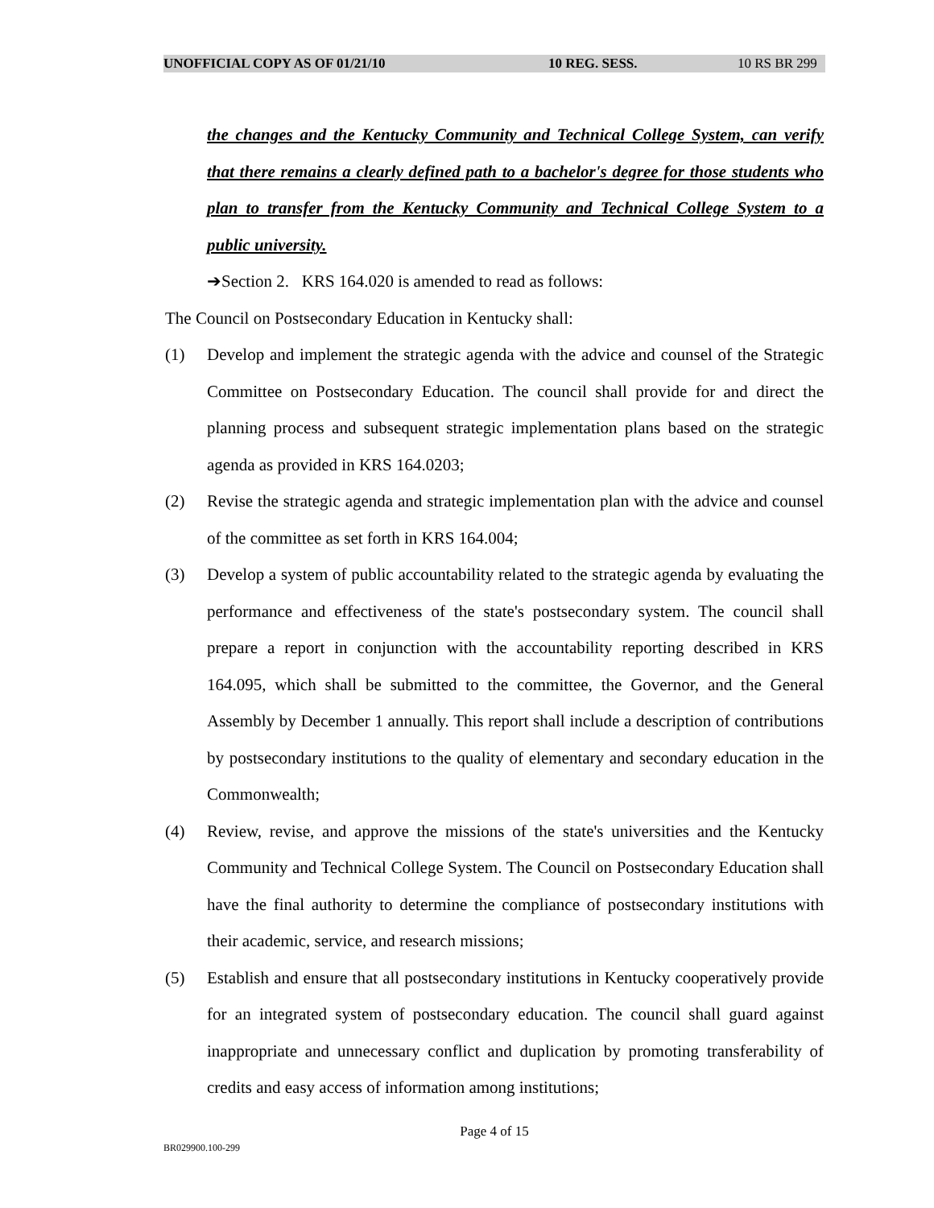UNOFFICIAL COPY AS OF 01/21/10 10 REG. SESS. 10 RS BR 299
the changes and the Kentucky Community and Technical College System, can verify that there remains a clearly defined path to a bachelor's degree for those students who plan to transfer from the Kentucky Community and Technical College System to a public university.
➔Section 2. KRS 164.020 is amended to read as follows:
The Council on Postsecondary Education in Kentucky shall:
(1) Develop and implement the strategic agenda with the advice and counsel of the Strategic Committee on Postsecondary Education. The council shall provide for and direct the planning process and subsequent strategic implementation plans based on the strategic agenda as provided in KRS 164.0203;
(2) Revise the strategic agenda and strategic implementation plan with the advice and counsel of the committee as set forth in KRS 164.004;
(3) Develop a system of public accountability related to the strategic agenda by evaluating the performance and effectiveness of the state's postsecondary system. The council shall prepare a report in conjunction with the accountability reporting described in KRS 164.095, which shall be submitted to the committee, the Governor, and the General Assembly by December 1 annually. This report shall include a description of contributions by postsecondary institutions to the quality of elementary and secondary education in the Commonwealth;
(4) Review, revise, and approve the missions of the state's universities and the Kentucky Community and Technical College System. The Council on Postsecondary Education shall have the final authority to determine the compliance of postsecondary institutions with their academic, service, and research missions;
(5) Establish and ensure that all postsecondary institutions in Kentucky cooperatively provide for an integrated system of postsecondary education. The council shall guard against inappropriate and unnecessary conflict and duplication by promoting transferability of credits and easy access of information among institutions;
Page 4 of 15
BR029900.100-299